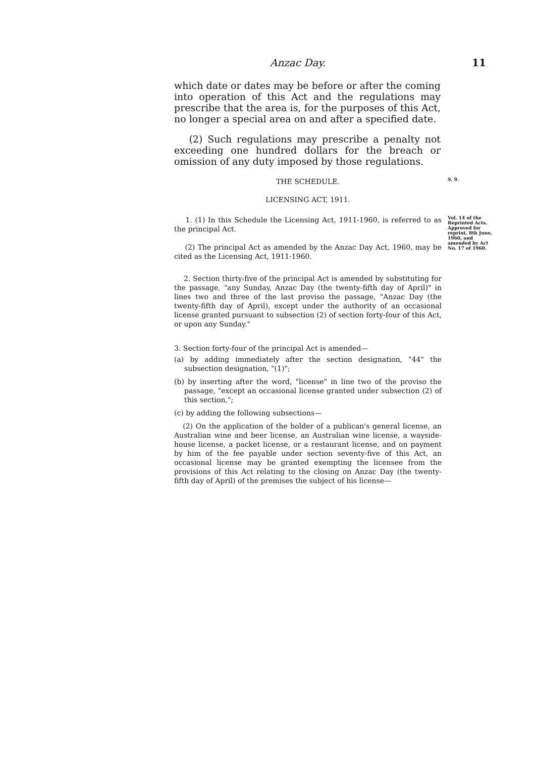Anzac Day. 11
which date or dates may be before or after the coming into operation of this Act and the regulations may prescribe that the area is, for the purposes of this Act, no longer a special area on and after a specified date.
(2) Such regulations may prescribe a penalty not exceeding one hundred dollars for the breach or omission of any duty imposed by those regulations.
THE SCHEDULE.
S. 9.
LICENSING ACT, 1911.
1. (1) In this Schedule the Licensing Act, 1911-1960, is referred to as the principal Act.
(2) The principal Act as amended by the Anzac Day Act, 1960, may be cited as the Licensing Act, 1911-1960.
Vol. 14 of the Reprinted Acts. Approved for reprint, 8th June, 1960, and amended by Act No. 17 of 1960.
2. Section thirty-five of the principal Act is amended by substituting for the passage, "any Sunday, Anzac Day (the twenty-fifth day of April)" in lines two and three of the last proviso the passage, "Anzac Day (the twenty-fifth day of April), except under the authority of an occasional license granted pursuant to subsection (2) of section forty-four of this Act, or upon any Sunday."
3. Section forty-four of the principal Act is amended—
(a) by adding immediately after the section designation, "44" the subsection designation, "(1)";
(b) by inserting after the word, "license" in line two of the proviso the passage, "except an occasional license granted under subsection (2) of this section,";
(c) by adding the following subsections—
(2) On the application of the holder of a publican's general license, an Australian wine and beer license, an Australian wine license, a wayside-house license, a packet license, or a restaurant license, and on payment by him of the fee payable under section seventy-five of this Act, an occasional license may be granted exempting the licensee from the provisions of this Act relating to the closing on Anzac Day (the twenty-fifth day of April) of the premises the subject of his license—